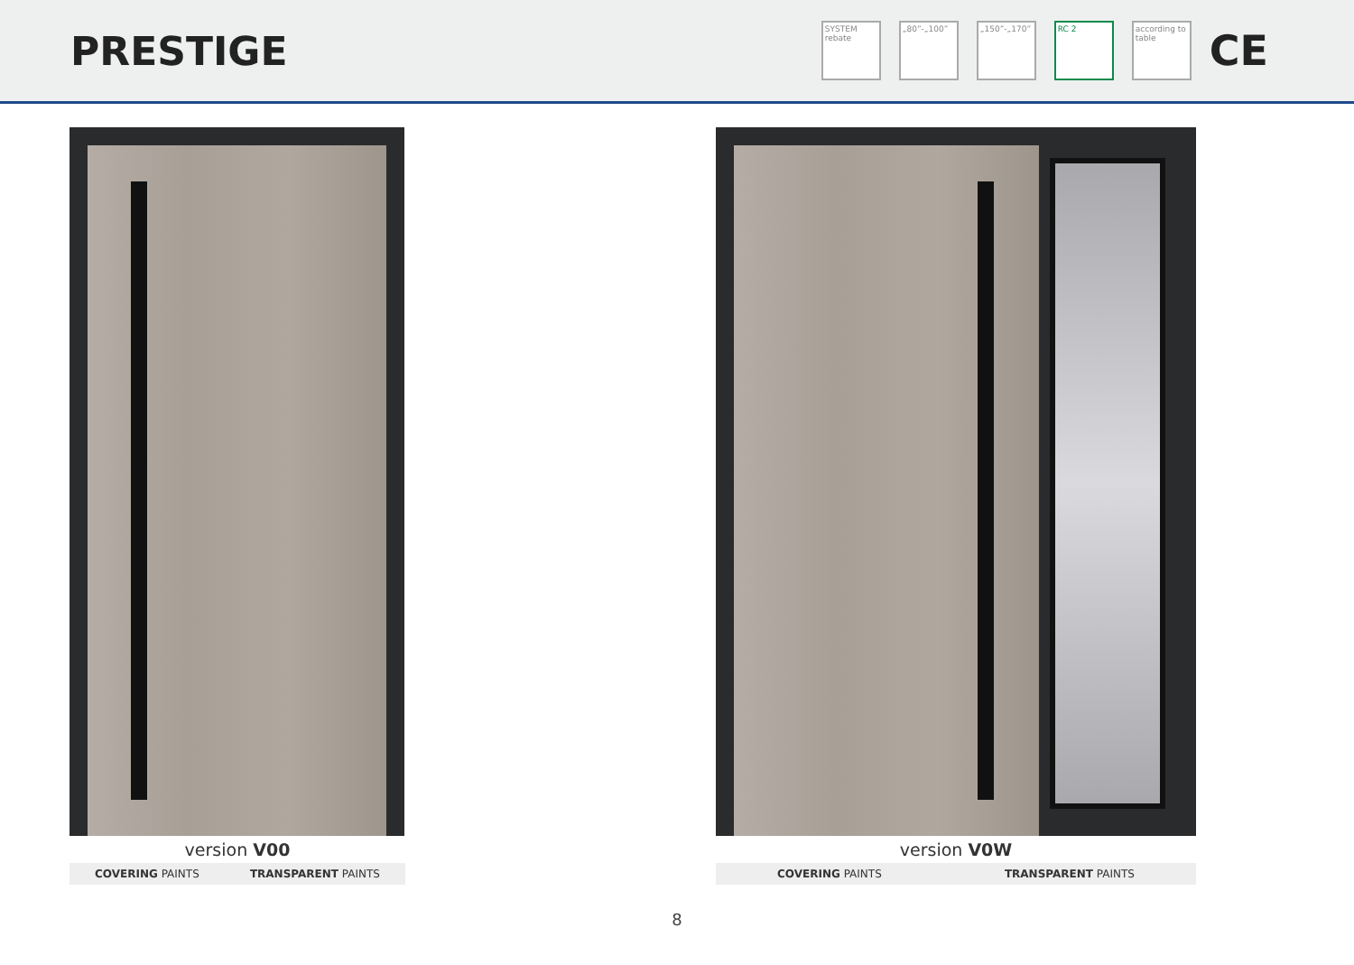PRESTIGE
SYSTEM rebate
„80”-„100” „150”-„170” RC 2
according to table
CE
version V00
COVERING PAINTS TRANSPARENT PAINTS
version V0W
COVERING PAINTS TRANSPARENT PAINTS
8